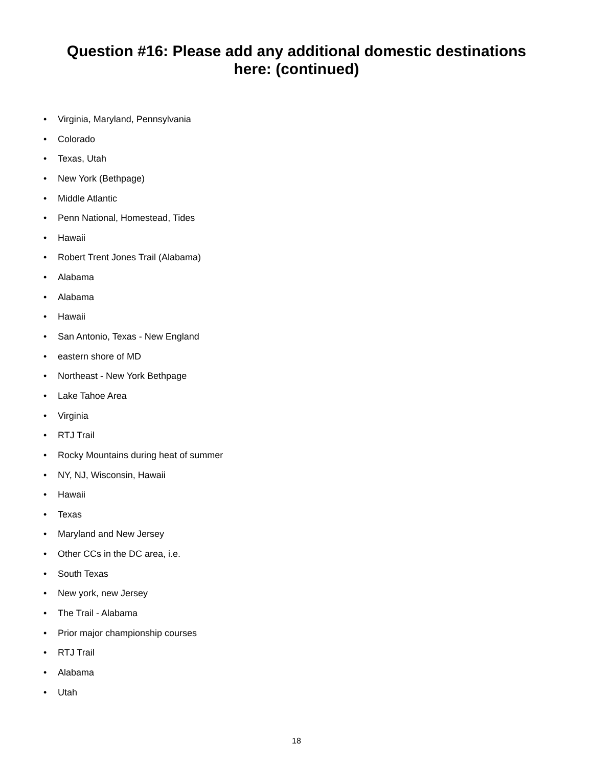Question #16: Please add any additional domestic destinations
here: (continued)
• Virginia, Maryland, Pennsylvania
• Colorado
• Texas, Utah
• New York (Bethpage)
• Middle Atlantic
• Penn National, Homestead, Tides
• Hawaii
• Robert Trent Jones Trail (Alabama)
• Alabama
• Alabama
• Hawaii
• San Antonio, Texas - New England
• eastern shore of MD
• Northeast - New York Bethpage
• Lake Tahoe Area
• Virginia
• RTJ Trail
• Rocky Mountains during heat of summer
• NY, NJ, Wisconsin, Hawaii
• Hawaii
• Texas
• Maryland and New Jersey
• Other CCs in the DC area, i.e.
• South Texas
• New york, new Jersey
• The Trail - Alabama
• Prior major championship courses
• RTJ Trail
• Alabama
• Utah
18